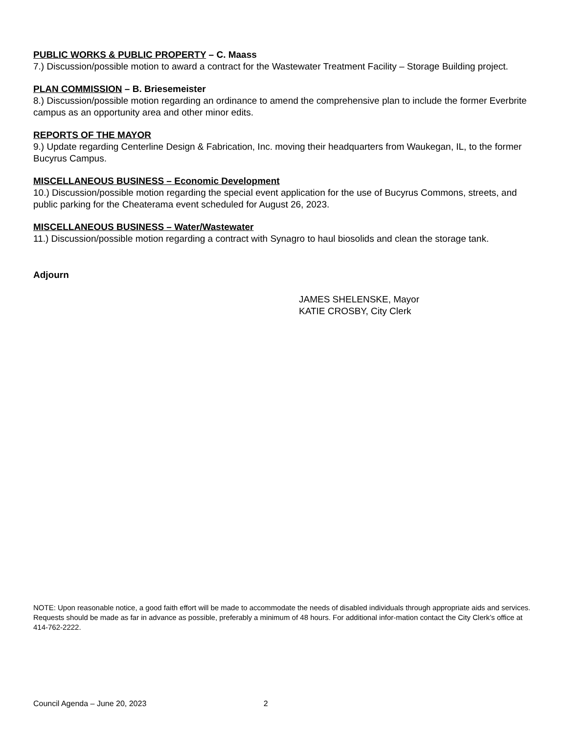PUBLIC WORKS & PUBLIC PROPERTY – C. Maass
7.) Discussion/possible motion to award a contract for the Wastewater Treatment Facility – Storage Building project.
PLAN COMMISSION – B. Briesemeister
8.) Discussion/possible motion regarding an ordinance to amend the comprehensive plan to include the former Everbrite campus as an opportunity area and other minor edits.
REPORTS OF THE MAYOR
9.) Update regarding Centerline Design & Fabrication, Inc. moving their headquarters from Waukegan, IL, to the former Bucyrus Campus.
MISCELLANEOUS BUSINESS – Economic Development
10.) Discussion/possible motion regarding the special event application for the use of Bucyrus Commons, streets, and public parking for the Cheaterama event scheduled for August 26, 2023.
MISCELLANEOUS BUSINESS – Water/Wastewater
11.) Discussion/possible motion regarding a contract with Synagro to haul biosolids and clean the storage tank.
Adjourn
JAMES SHELENSKE, Mayor
KATIE CROSBY, City Clerk
NOTE: Upon reasonable notice, a good faith effort will be made to accommodate the needs of disabled individuals through appropriate aids and services. Requests should be made as far in advance as possible, preferably a minimum of 48 hours. For additional infor-mation contact the City Clerk’s office at 414-762-2222.
Council Agenda – June 20, 2023 2